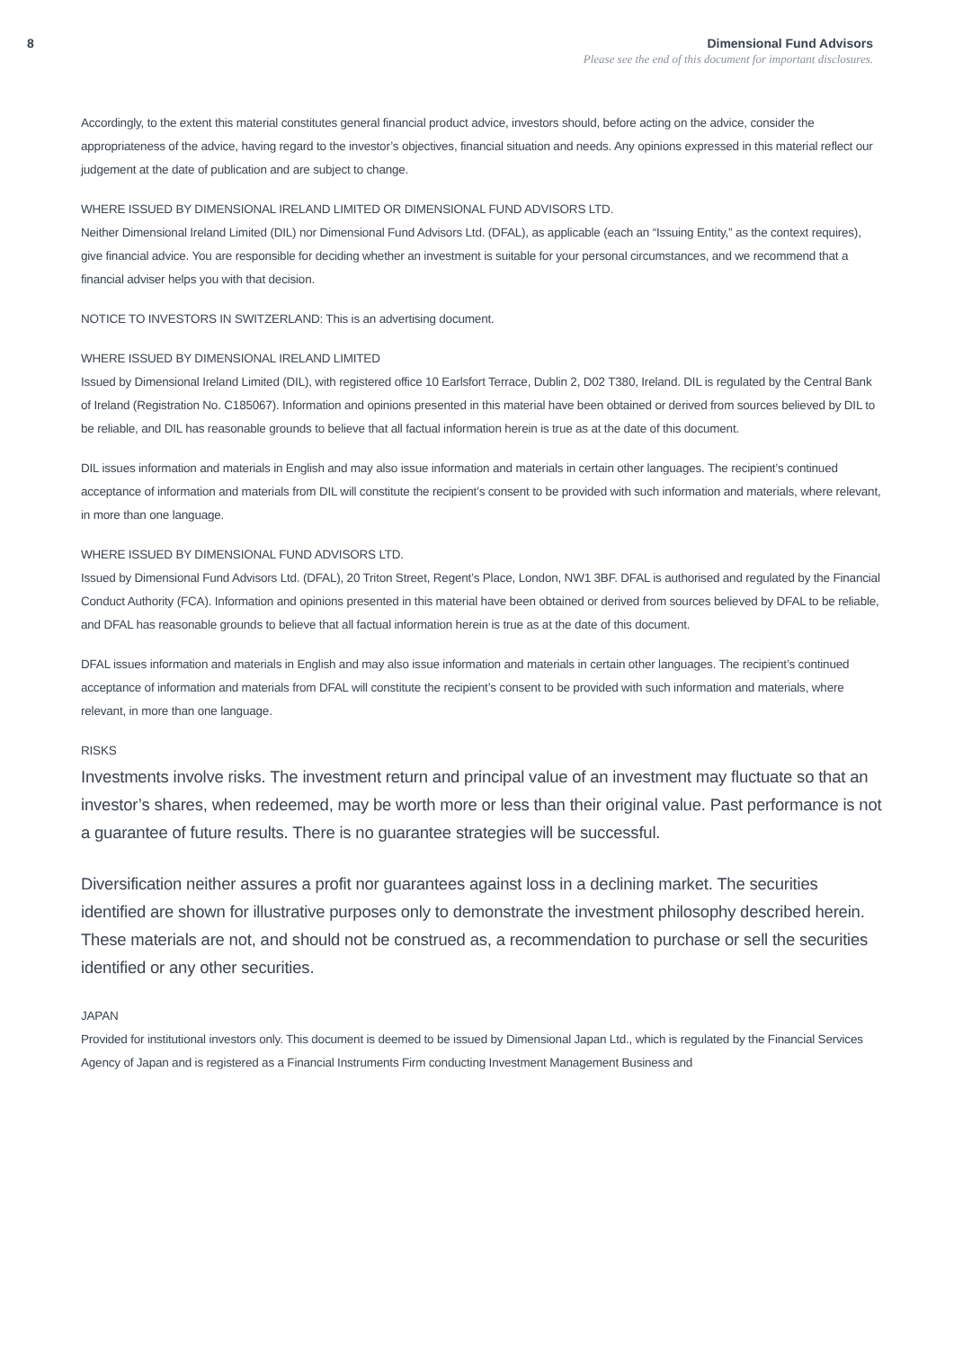8 Dimensional Fund Advisors
Please see the end of this document for important disclosures.
Accordingly, to the extent this material constitutes general financial product advice, investors should, before acting on the advice, consider the appropriateness of the advice, having regard to the investor’s objectives, financial situation and needs. Any opinions expressed in this material reflect our judgement at the date of publication and are subject to change.
WHERE ISSUED BY DIMENSIONAL IRELAND LIMITED OR DIMENSIONAL FUND ADVISORS LTD.
Neither Dimensional Ireland Limited (DIL) nor Dimensional Fund Advisors Ltd. (DFAL), as applicable (each an “Issuing Entity,” as the context requires), give financial advice. You are responsible for deciding whether an investment is suitable for your personal circumstances, and we recommend that a financial adviser helps you with that decision.
NOTICE TO INVESTORS IN SWITZERLAND: This is an advertising document.
WHERE ISSUED BY DIMENSIONAL IRELAND LIMITED
Issued by Dimensional Ireland Limited (DIL), with registered office 10 Earlsfort Terrace, Dublin 2, D02 T380, Ireland. DIL is regulated by the Central Bank of Ireland (Registration No. C185067). Information and opinions presented in this material have been obtained or derived from sources believed by DIL to be reliable, and DIL has reasonable grounds to believe that all factual information herein is true as at the date of this document.
DIL issues information and materials in English and may also issue information and materials in certain other languages. The recipient’s continued acceptance of information and materials from DIL will constitute the recipient’s consent to be provided with such information and materials, where relevant, in more than one language.
WHERE ISSUED BY DIMENSIONAL FUND ADVISORS LTD.
Issued by Dimensional Fund Advisors Ltd. (DFAL), 20 Triton Street, Regent’s Place, London, NW1 3BF. DFAL is authorised and regulated by the Financial Conduct Authority (FCA). Information and opinions presented in this material have been obtained or derived from sources believed by DFAL to be reliable, and DFAL has reasonable grounds to believe that all factual information herein is true as at the date of this document.
DFAL issues information and materials in English and may also issue information and materials in certain other languages. The recipient’s continued acceptance of information and materials from DFAL will constitute the recipient’s consent to be provided with such information and materials, where relevant, in more than one language.
RISKS
Investments involve risks. The investment return and principal value of an investment may fluctuate so that an investor’s shares, when redeemed, may be worth more or less than their original value. Past performance is not a guarantee of future results. There is no guarantee strategies will be successful.
Diversification neither assures a profit nor guarantees against loss in a declining market. The securities identified are shown for illustrative purposes only to demonstrate the investment philosophy described herein. These materials are not, and should not be construed as, a recommendation to purchase or sell the securities identified or any other securities.
JAPAN
Provided for institutional investors only. This document is deemed to be issued by Dimensional Japan Ltd., which is regulated by the Financial Services Agency of Japan and is registered as a Financial Instruments Firm conducting Investment Management Business and